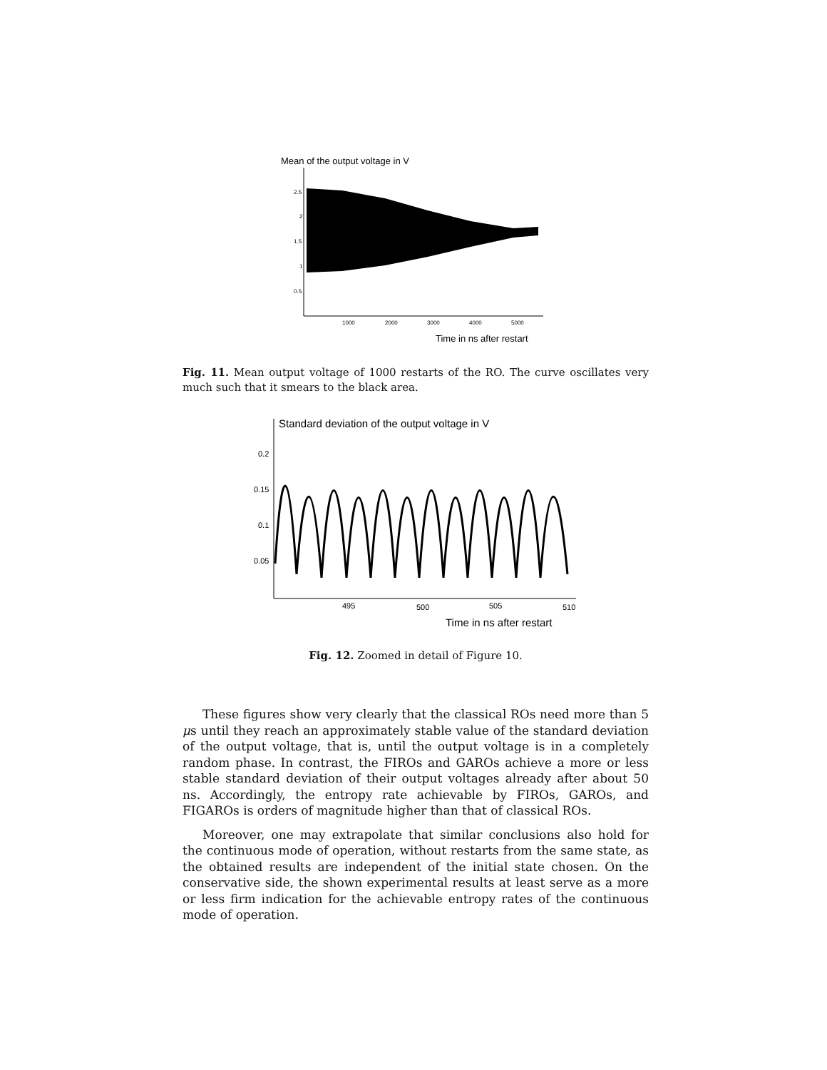Mean of the output voltage in V
2.5
2
1.5
1
0.5
1000
2000
3000
4000
5000
Time in ns after restart
Fig. 11. Mean output voltage of 1000 restarts of the RO. The curve oscillates very much such that it smears to the black area.
Standard deviation of the output voltage in V
0.2
0.15
0.1
0.05
495
500
505
510
Time in ns after restart
Fig. 12. Zoomed in detail of Figure 10.
These figures show very clearly that the classical ROs need more than 5 μs until they reach an approximately stable value of the standard deviation of the output voltage, that is, until the output voltage is in a completely random phase. In contrast, the FIROs and GAROs achieve a more or less stable standard deviation of their output voltages already after about 50 ns. Accordingly, the entropy rate achievable by FIROs, GAROs, and FIGAROs is orders of magnitude higher than that of classical ROs.
Moreover, one may extrapolate that similar conclusions also hold for the continuous mode of operation, without restarts from the same state, as the obtained results are independent of the initial state chosen. On the conservative side, the shown experimental results at least serve as a more or less firm indication for the achievable entropy rates of the continuous mode of operation.